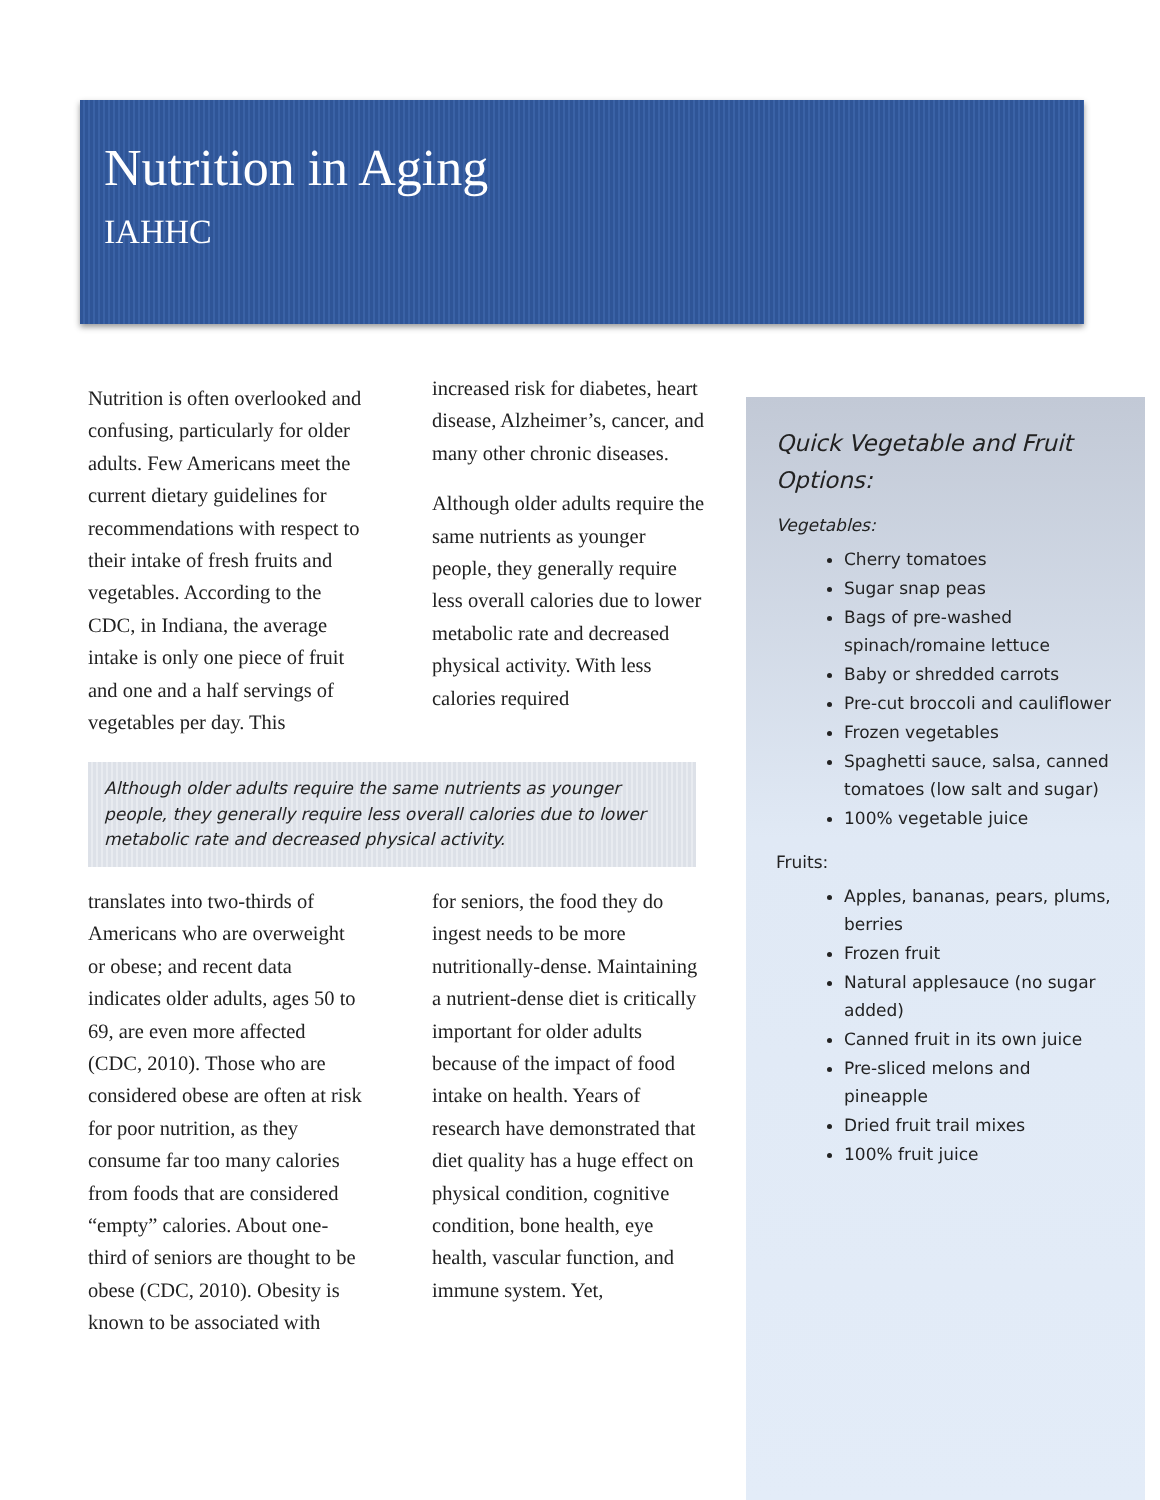Nutrition in Aging
IAHHC
Nutrition is often overlooked and confusing, particularly for older adults. Few Americans meet the current dietary guidelines for recommendations with respect to their intake of fresh fruits and vegetables. According to the CDC, in Indiana, the average intake is only one piece of fruit and one and a half servings of vegetables per day. This
increased risk for diabetes, heart disease, Alzheimer’s, cancer, and many other chronic diseases.
Although older adults require the same nutrients as younger people, they generally require less overall calories due to lower metabolic rate and decreased physical activity. With less calories required
Although older adults require the same nutrients as younger people, they generally require less overall calories due to lower metabolic rate and decreased physical activity.
translates into two-thirds of Americans who are overweight or obese; and recent data indicates older adults, ages 50 to 69, are even more affected (CDC, 2010). Those who are considered obese are often at risk for poor nutrition, as they consume far too many calories from foods that are considered “empty” calories. About one-third of seniors are thought to be obese (CDC, 2010). Obesity is known to be associated with
for seniors, the food they do ingest needs to be more nutritionally-dense. Maintaining a nutrient-dense diet is critically important for older adults because of the impact of food intake on health. Years of research have demonstrated that diet quality has a huge effect on physical condition, cognitive condition, bone health, eye health, vascular function, and immune system. Yet,
Quick Vegetable and Fruit Options:
Vegetables:
Cherry tomatoes
Sugar snap peas
Bags of pre-washed spinach/romaine lettuce
Baby or shredded carrots
Pre-cut broccoli and cauliflower
Frozen vegetables
Spaghetti sauce, salsa, canned tomatoes (low salt and sugar)
100% vegetable juice
Fruits:
Apples, bananas, pears, plums, berries
Frozen fruit
Natural applesauce (no sugar added)
Canned fruit in its own juice
Pre-sliced melons and pineapple
Dried fruit trail mixes
100% fruit juice